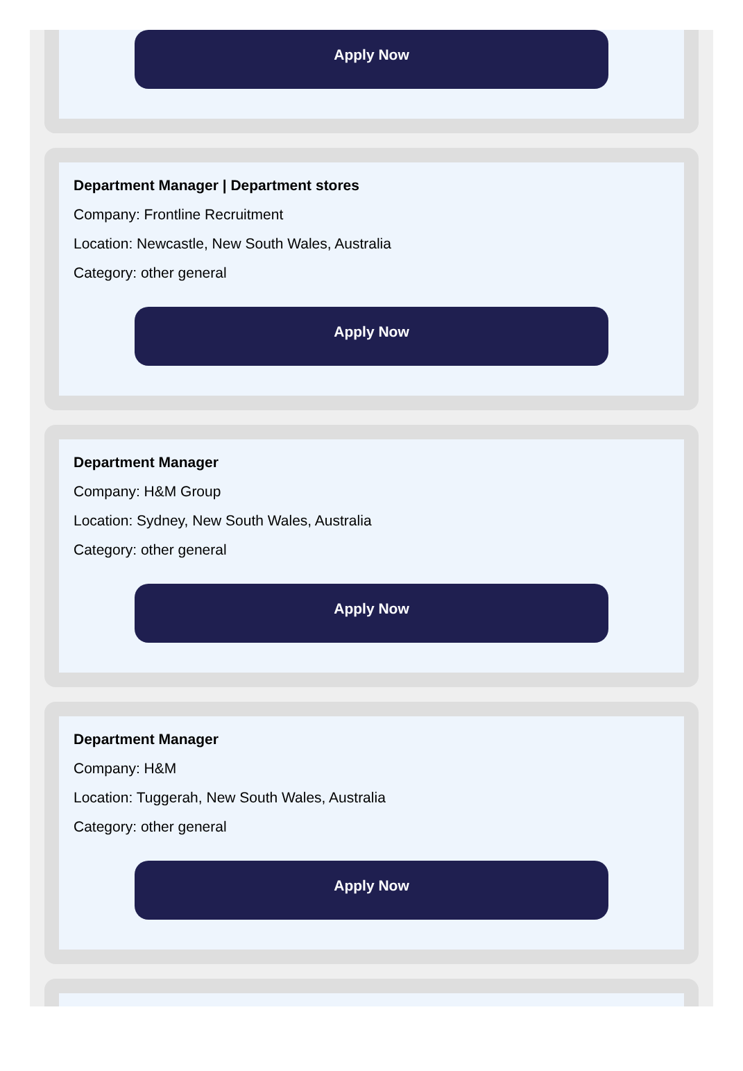Apply Now
Department Manager | Department stores
Company: Frontline Recruitment
Location: Newcastle, New South Wales, Australia
Category: other general
Apply Now
Department Manager
Company: H&M Group
Location: Sydney, New South Wales, Australia
Category: other general
Apply Now
Department Manager
Company: H&M
Location: Tuggerah, New South Wales, Australia
Category: other general
Apply Now